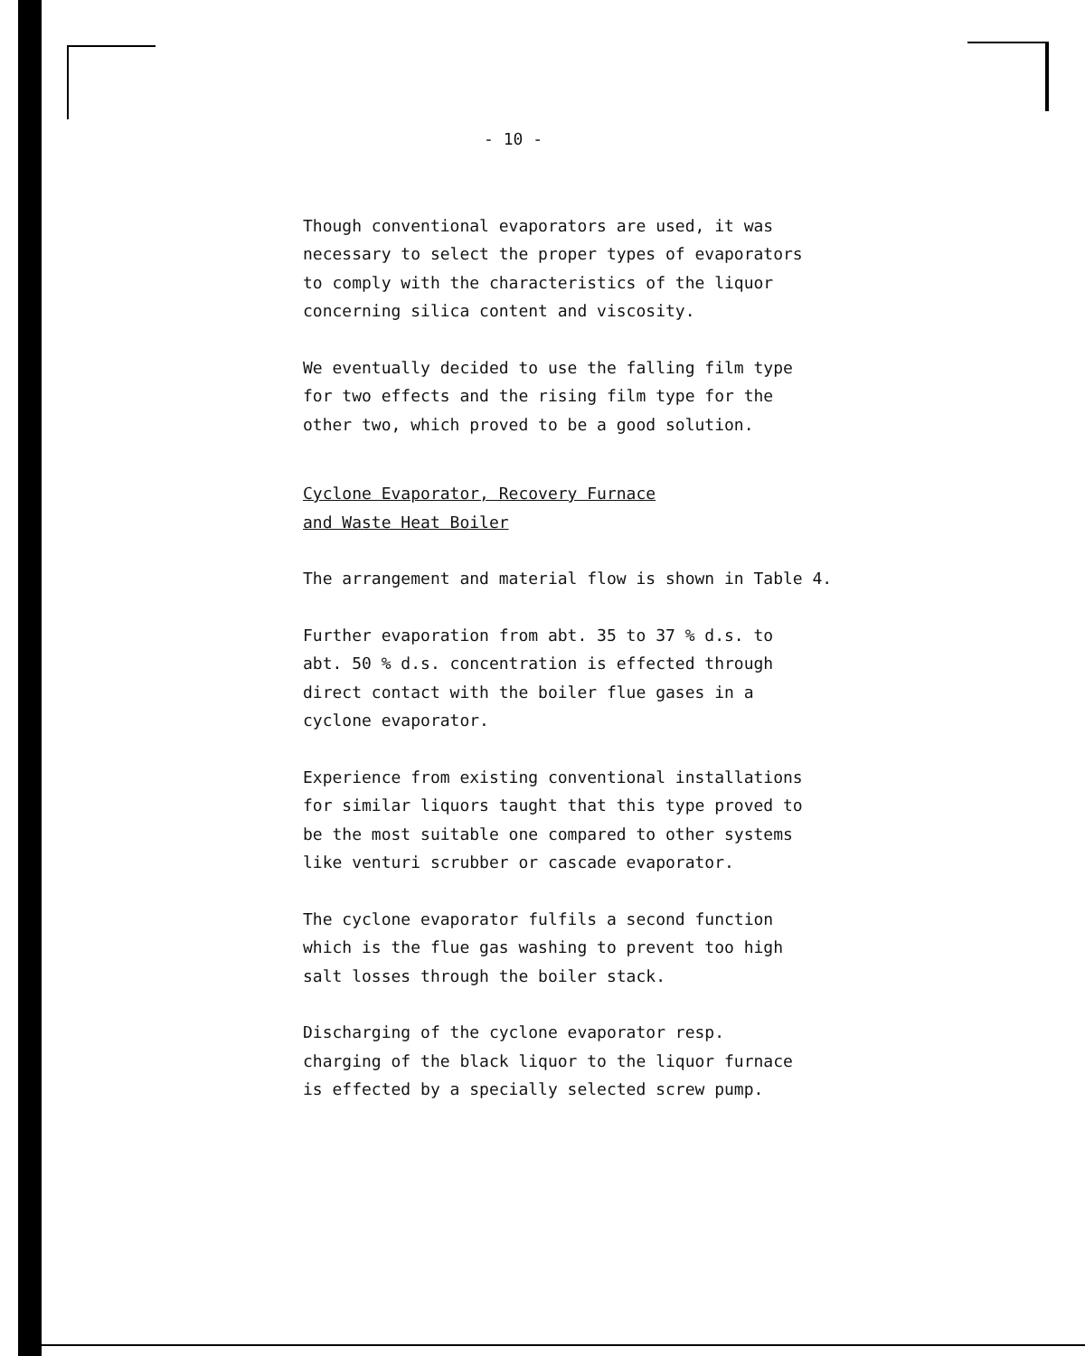- 10 -
Though conventional evaporators are used, it was
necessary to select the proper types of evaporators
to comply with the characteristics of the liquor
concerning silica content and viscosity.
We eventually decided to use the falling film type
for two effects and the rising film type for the
other two, which proved to be a good solution.
Cyclone Evaporator, Recovery Furnace
and Waste Heat Boiler
The arrangement and material flow is shown in Table 4.
Further evaporation from abt. 35 to 37 % d.s. to
abt. 50 % d.s. concentration is effected through
direct contact with the boiler flue gases in a
cyclone evaporator.
Experience from existing conventional installations
for similar liquors taught that this type proved to
be the most suitable one compared to other systems
like venturi scrubber or cascade evaporator.
The cyclone evaporator fulfils a second function
which is the flue gas washing to prevent too high
salt losses through the boiler stack.
Discharging of the cyclone evaporator resp.
charging of the black liquor to the liquor furnace
is effected by a specially selected screw pump.